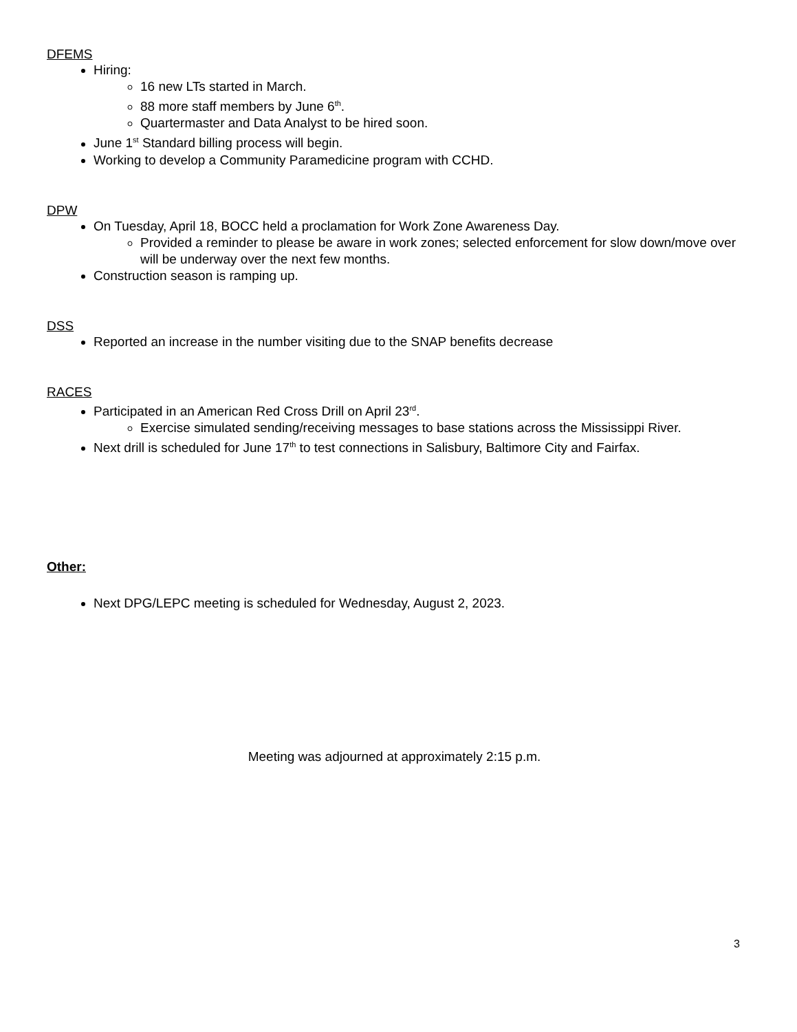DFEMS
Hiring:
16 new LTs started in March.
88 more staff members by June 6<sup>th</sup>.
Quartermaster and Data Analyst to be hired soon.
June 1<sup>st</sup> Standard billing process will begin.
Working to develop a Community Paramedicine program with CCHD.
DPW
On Tuesday, April 18, BOCC held a proclamation for Work Zone Awareness Day.
Provided a reminder to please be aware in work zones; selected enforcement for slow down/move over will be underway over the next few months.
Construction season is ramping up.
DSS
Reported an increase in the number visiting due to the SNAP benefits decrease
RACES
Participated in an American Red Cross Drill on April 23<sup>rd</sup>.
Exercise simulated sending/receiving messages to base stations across the Mississippi River.
Next drill is scheduled for June 17<sup>th</sup> to test connections in Salisbury, Baltimore City and Fairfax.
Other:
Next DPG/LEPC meeting is scheduled for Wednesday, August 2, 2023.
Meeting was adjourned at approximately 2:15 p.m.
3